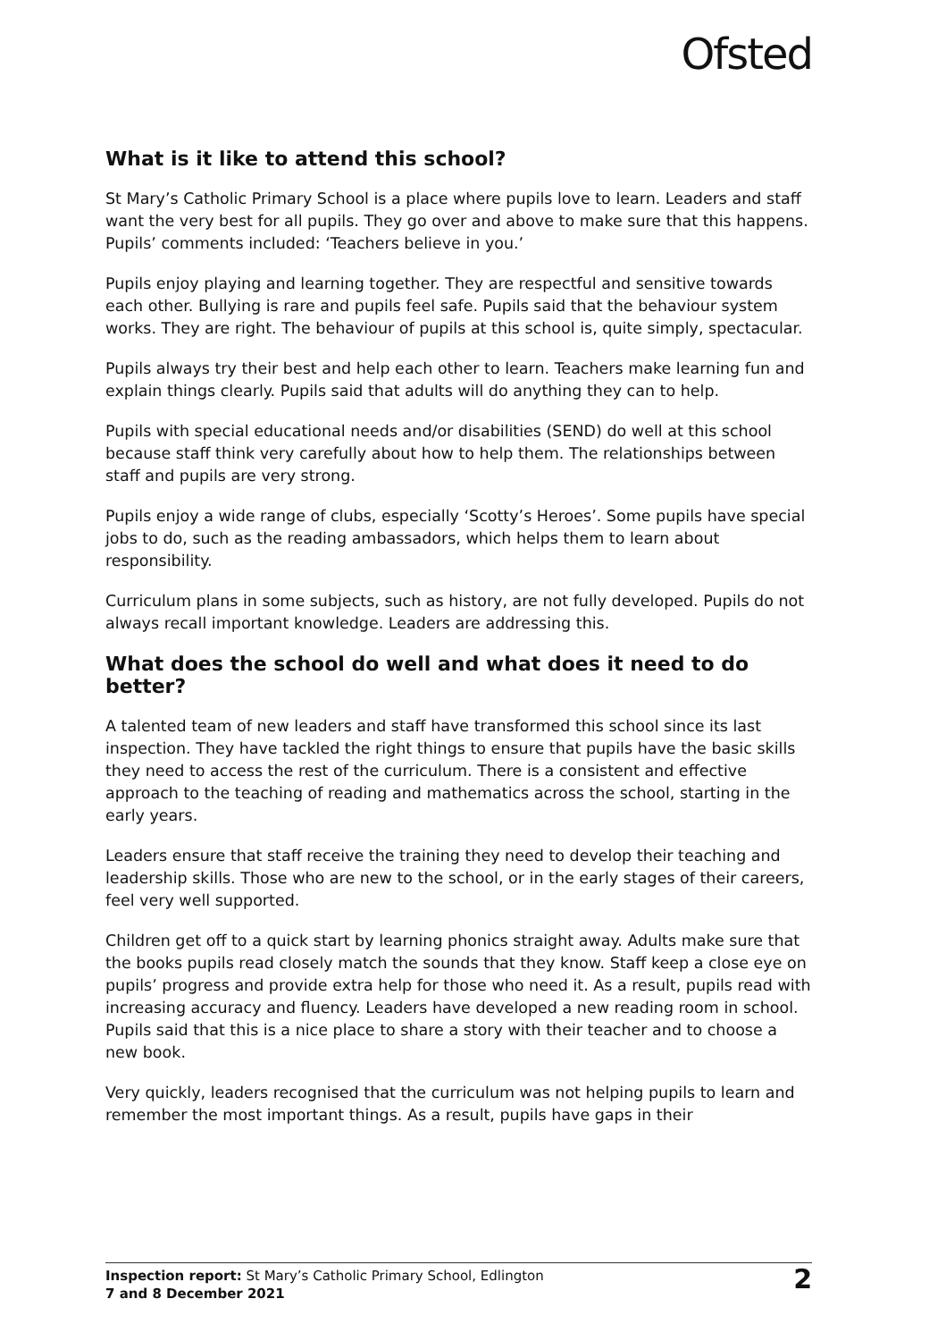Ofsted
What is it like to attend this school?
St Mary’s Catholic Primary School is a place where pupils love to learn. Leaders and staff want the very best for all pupils. They go over and above to make sure that this happens. Pupils’ comments included: ‘Teachers believe in you.’
Pupils enjoy playing and learning together. They are respectful and sensitive towards each other. Bullying is rare and pupils feel safe. Pupils said that the behaviour system works. They are right. The behaviour of pupils at this school is, quite simply, spectacular.
Pupils always try their best and help each other to learn. Teachers make learning fun and explain things clearly. Pupils said that adults will do anything they can to help.
Pupils with special educational needs and/or disabilities (SEND) do well at this school because staff think very carefully about how to help them. The relationships between staff and pupils are very strong.
Pupils enjoy a wide range of clubs, especially ‘Scotty’s Heroes’. Some pupils have special jobs to do, such as the reading ambassadors, which helps them to learn about responsibility.
Curriculum plans in some subjects, such as history, are not fully developed. Pupils do not always recall important knowledge. Leaders are addressing this.
What does the school do well and what does it need to do better?
A talented team of new leaders and staff have transformed this school since its last inspection. They have tackled the right things to ensure that pupils have the basic skills they need to access the rest of the curriculum. There is a consistent and effective approach to the teaching of reading and mathematics across the school, starting in the early years.
Leaders ensure that staff receive the training they need to develop their teaching and leadership skills. Those who are new to the school, or in the early stages of their careers, feel very well supported.
Children get off to a quick start by learning phonics straight away. Adults make sure that the books pupils read closely match the sounds that they know. Staff keep a close eye on pupils’ progress and provide extra help for those who need it. As a result, pupils read with increasing accuracy and fluency. Leaders have developed a new reading room in school. Pupils said that this is a nice place to share a story with their teacher and to choose a new book.
Very quickly, leaders recognised that the curriculum was not helping pupils to learn and remember the most important things. As a result, pupils have gaps in their
Inspection report: St Mary’s Catholic Primary School, Edlington
7 and 8 December 2021
2